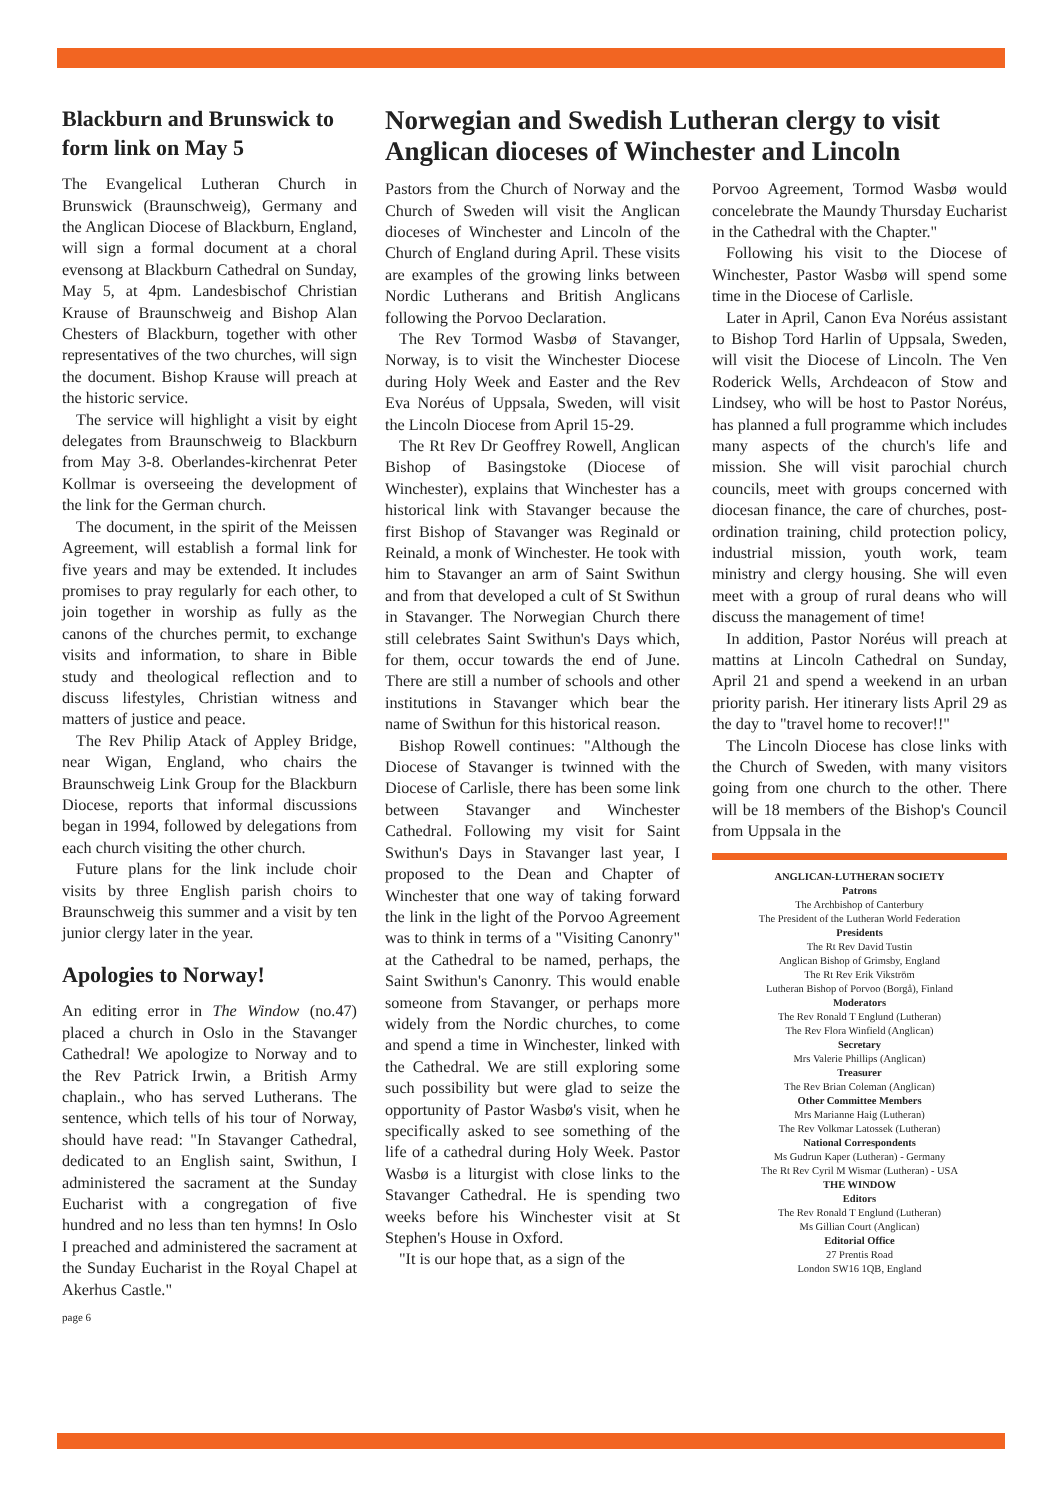Blackburn and Brunswick to form link on May 5
The Evangelical Lutheran Church in Brunswick (Braunschweig), Germany and the Anglican Diocese of Blackburn, England, will sign a formal document at a choral evensong at Blackburn Cathedral on Sunday, May 5, at 4pm. Landesbischof Christian Krause of Braunschweig and Bishop Alan Chesters of Blackburn, together with other representatives of the two churches, will sign the document. Bishop Krause will preach at the historic service.
The service will highlight a visit by eight delegates from Braunschweig to Blackburn from May 3-8. Oberlandes-kirchenrat Peter Kollmar is overseeing the development of the link for the German church.
The document, in the spirit of the Meissen Agreement, will establish a formal link for five years and may be extended. It includes promises to pray regularly for each other, to join together in worship as fully as the canons of the churches permit, to exchange visits and information, to share in Bible study and theological reflection and to discuss lifestyles, Christian witness and matters of justice and peace.
The Rev Philip Atack of Appley Bridge, near Wigan, England, who chairs the Braunschweig Link Group for the Blackburn Diocese, reports that informal discussions began in 1994, followed by delegations from each church visiting the other church.
Future plans for the link include choir visits by three English parish choirs to Braunschweig this summer and a visit by ten junior clergy later in the year.
Apologies to Norway!
An editing error in The Window (no.47) placed a church in Oslo in the Stavanger Cathedral! We apologize to Norway and to the Rev Patrick Irwin, a British Army chaplain., who has served Lutherans. The sentence, which tells of his tour of Norway, should have read: "In Stavanger Cathedral, dedicated to an English saint, Swithun, I administered the sacrament at the Sunday Eucharist with a congregation of five hundred and no less than ten hymns! In Oslo I preached and administered the sacrament at the Sunday Eucharist in the Royal Chapel at Akerhus Castle."
page 6
Norwegian and Swedish Lutheran clergy to visit Anglican dioceses of Winchester and Lincoln
Pastors from the Church of Norway and the Church of Sweden will visit the Anglican dioceses of Winchester and Lincoln of the Church of England during April. These visits are examples of the growing links between Nordic Lutherans and British Anglicans following the Porvoo Declaration.
The Rev Tormod Wasbø of Stavanger, Norway, is to visit the Winchester Diocese during Holy Week and Easter and the Rev Eva Noréus of Uppsala, Sweden, will visit the Lincoln Diocese from April 15-29.
The Rt Rev Dr Geoffrey Rowell, Anglican Bishop of Basingstoke (Diocese of Winchester), explains that Winchester has a historical link with Stavanger because the first Bishop of Stavanger was Reginald or Reinald, a monk of Winchester. He took with him to Stavanger an arm of Saint Swithun and from that developed a cult of St Swithun in Stavanger. The Norwegian Church there still celebrates Saint Swithun's Days which, for them, occur towards the end of June. There are still a number of schools and other institutions in Stavanger which bear the name of Swithun for this historical reason.
Bishop Rowell continues: "Although the Diocese of Stavanger is twinned with the Diocese of Carlisle, there has been some link between Stavanger and Winchester Cathedral. Following my visit for Saint Swithun's Days in Stavanger last year, I proposed to the Dean and Chapter of Winchester that one way of taking forward the link in the light of the Porvoo Agreement was to think in terms of a "Visiting Canonry" at the Cathedral to be named, perhaps, the Saint Swithun's Canonry. This would enable someone from Stavanger, or perhaps more widely from the Nordic churches, to come and spend a time in Winchester, linked with the Cathedral. We are still exploring some such possibility but were glad to seize the opportunity of Pastor Wasbø's visit, when he specifically asked to see something of the life of a cathedral during Holy Week. Pastor Wasbø is a liturgist with close links to the Stavanger Cathedral. He is spending two weeks before his Winchester visit at St Stephen's House in Oxford.
"It is our hope that, as a sign of the
Porvoo Agreement, Tormod Wasbø would concelebrate the Maundy Thursday Eucharist in the Cathedral with the Chapter."
Following his visit to the Diocese of Winchester, Pastor Wasbø will spend some time in the Diocese of Carlisle.
Later in April, Canon Eva Noréus assistant to Bishop Tord Harlin of Uppsala, Sweden, will visit the Diocese of Lincoln. The Ven Roderick Wells, Archdeacon of Stow and Lindsey, who will be host to Pastor Noréus, has planned a full programme which includes many aspects of the church's life and mission. She will visit parochial church councils, meet with groups concerned with diocesan finance, the care of churches, post-ordination training, child protection policy, industrial mission, youth work, team ministry and clergy housing. She will even meet with a group of rural deans who will discuss the management of time!
In addition, Pastor Noréus will preach at mattins at Lincoln Cathedral on Sunday, April 21 and spend a weekend in an urban priority parish. Her itinerary lists April 29 as the day to "travel home to recover!!"
The Lincoln Diocese has close links with the Church of Sweden, with many visitors going from one church to the other. There will be 18 members of the Bishop's Council from Uppsala in the
ANGLICAN-LUTHERAN SOCIETY
Patrons
The Archbishop of Canterbury
The President of the Lutheran World Federation
Presidents
The Rt Rev David Tustin
Anglican Bishop of Grimsby, England
The Rt Rev Erik Vikström
Lutheran Bishop of Porvoo (Borgå), Finland
Moderators
The Rev Ronald T Englund (Lutheran)
The Rev Flora Winfield (Anglican)
Secretary
Mrs Valerie Phillips (Anglican)
Treasurer
The Rev Brian Coleman (Anglican)
Other Committee Members
Mrs Marianne Haig (Lutheran)
The Rev Volkmar Latossek (Lutheran)
National Correspondents
Ms Gudrun Kaper (Lutheran) - Germany
The Rt Rev Cyril M Wismar (Lutheran) - USA
THE WINDOW
Editors
The Rev Ronald T Englund (Lutheran)
Ms Gillian Court (Anglican)
Editorial Office
27 Prentis Road
London SW16 1QB, England